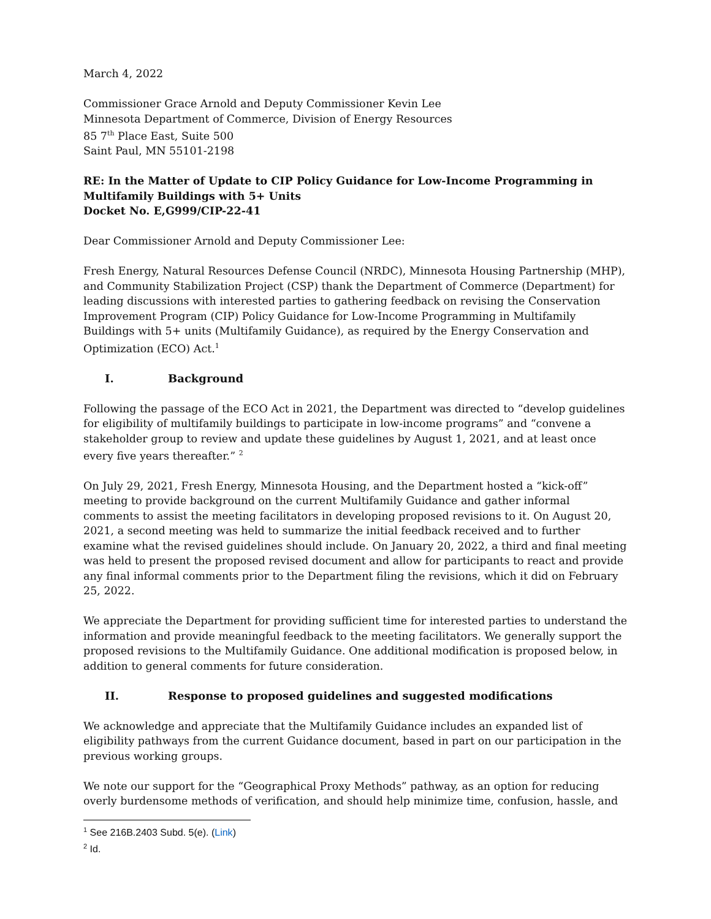March 4, 2022
Commissioner Grace Arnold and Deputy Commissioner Kevin Lee
Minnesota Department of Commerce, Division of Energy Resources
85 7<sup>th</sup> Place East, Suite 500
Saint Paul, MN 55101-2198
RE: In the Matter of Update to CIP Policy Guidance for Low-Income Programming in Multifamily Buildings with 5+ Units
Docket No. E,G999/CIP-22-41
Dear Commissioner Arnold and Deputy Commissioner Lee:
Fresh Energy, Natural Resources Defense Council (NRDC), Minnesota Housing Partnership (MHP), and Community Stabilization Project (CSP) thank the Department of Commerce (Department) for leading discussions with interested parties to gathering feedback on revising the Conservation Improvement Program (CIP) Policy Guidance for Low-Income Programming in Multifamily Buildings with 5+ units (Multifamily Guidance), as required by the Energy Conservation and Optimization (ECO) Act.<sup>1</sup>
I. Background
Following the passage of the ECO Act in 2021, the Department was directed to “develop guidelines for eligibility of multifamily buildings to participate in low-income programs” and “convene a stakeholder group to review and update these guidelines by August 1, 2021, and at least once every five years thereafter.” <sup>2</sup>
On July 29, 2021, Fresh Energy, Minnesota Housing, and the Department hosted a “kick-off” meeting to provide background on the current Multifamily Guidance and gather informal comments to assist the meeting facilitators in developing proposed revisions to it. On August 20, 2021, a second meeting was held to summarize the initial feedback received and to further examine what the revised guidelines should include. On January 20, 2022, a third and final meeting was held to present the proposed revised document and allow for participants to react and provide any final informal comments prior to the Department filing the revisions, which it did on February 25, 2022.
We appreciate the Department for providing sufficient time for interested parties to understand the information and provide meaningful feedback to the meeting facilitators. We generally support the proposed revisions to the Multifamily Guidance. One additional modification is proposed below, in addition to general comments for future consideration.
II. Response to proposed guidelines and suggested modifications
We acknowledge and appreciate that the Multifamily Guidance includes an expanded list of eligibility pathways from the current Guidance document, based in part on our participation in the previous working groups.
We note our support for the “Geographical Proxy Methods” pathway, as an option for reducing overly burdensome methods of verification, and should help minimize time, confusion, hassle, and
<sup>1</sup> See 216B.2403 Subd. 5(e). (Link)
<sup>2</sup> Id.